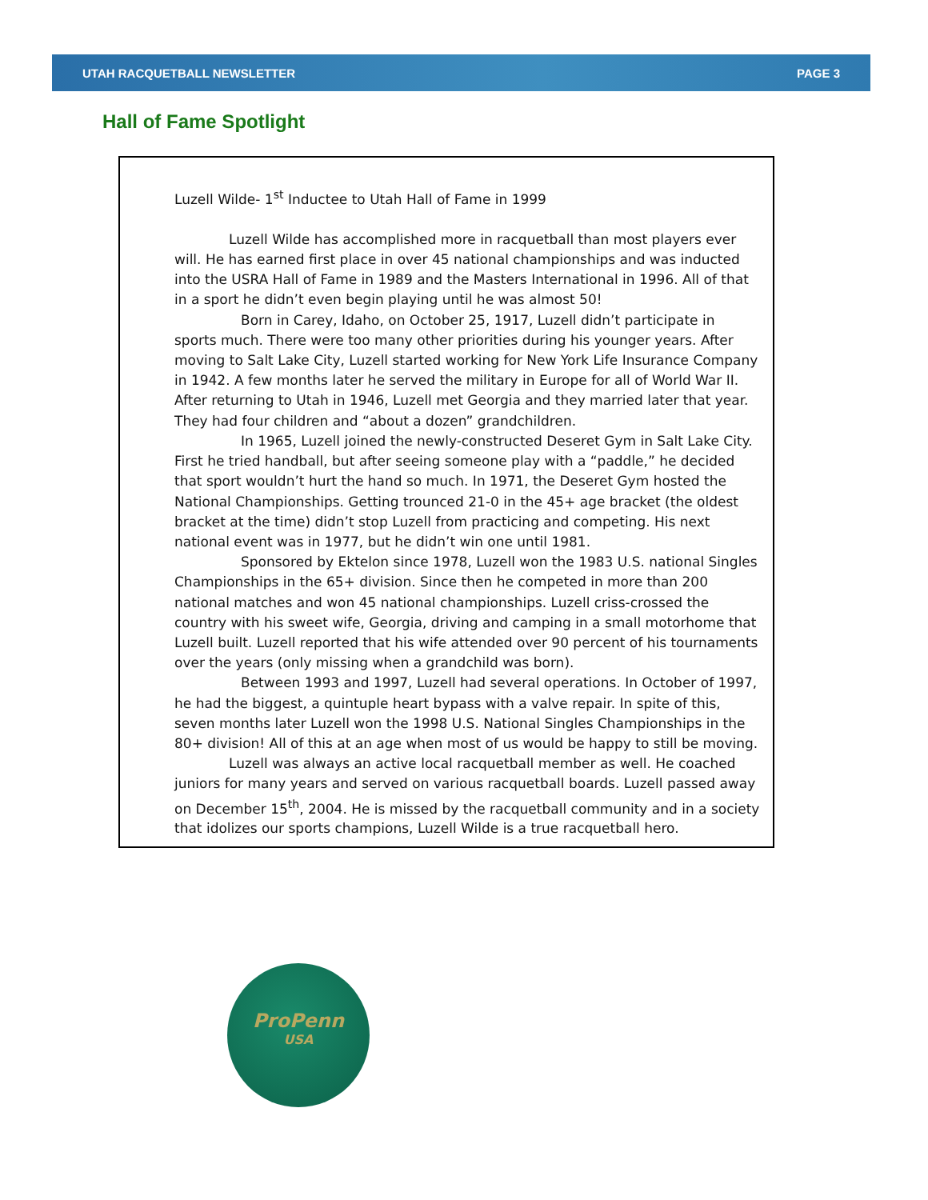UTAH RACQUETBALL NEWSLETTER PAGE 3
Hall of Fame Spotlight
Luzell Wilde- 1<sup>st</sup> Inductee to Utah Hall of Fame in 1999
Luzell Wilde has accomplished more in racquetball than most players ever will. He has earned first place in over 45 national championships and was inducted into the USRA Hall of Fame in 1989 and the Masters International in 1996. All of that in a sport he didn’t even begin playing until he was almost 50!
Born in Carey, Idaho, on October 25, 1917, Luzell didn’t participate in sports much. There were too many other priorities during his younger years. After moving to Salt Lake City, Luzell started working for New York Life Insurance Company in 1942. A few months later he served the military in Europe for all of World War II. After returning to Utah in 1946, Luzell met Georgia and they married later that year. They had four children and “about a dozen” grandchildren.
In 1965, Luzell joined the newly-constructed Deseret Gym in Salt Lake City. First he tried handball, but after seeing someone play with a “paddle,” he decided that sport wouldn’t hurt the hand so much. In 1971, the Deseret Gym hosted the National Championships. Getting trounced 21-0 in the 45+ age bracket (the oldest bracket at the time) didn’t stop Luzell from practicing and competing. His next national event was in 1977, but he didn’t win one until 1981.
Sponsored by Ektelon since 1978, Luzell won the 1983 U.S. national Singles Championships in the 65+ division. Since then he competed in more than 200 national matches and won 45 national championships. Luzell criss-crossed the country with his sweet wife, Georgia, driving and camping in a small motorhome that Luzell built. Luzell reported that his wife attended over 90 percent of his tournaments over the years (only missing when a grandchild was born).
Between 1993 and 1997, Luzell had several operations. In October of 1997, he had the biggest, a quintuple heart bypass with a valve repair. In spite of this, seven months later Luzell won the 1998 U.S. National Singles Championships in the 80+ division! All of this at an age when most of us would be happy to still be moving.
Luzell was always an active local racquetball member as well. He coached juniors for many years and served on various racquetball boards. Luzell passed away on December 15<sup>th</sup>, 2004. He is missed by the racquetball community and in a society that idolizes our sports champions, Luzell Wilde is a true racquetball hero.
ProPenn
USA